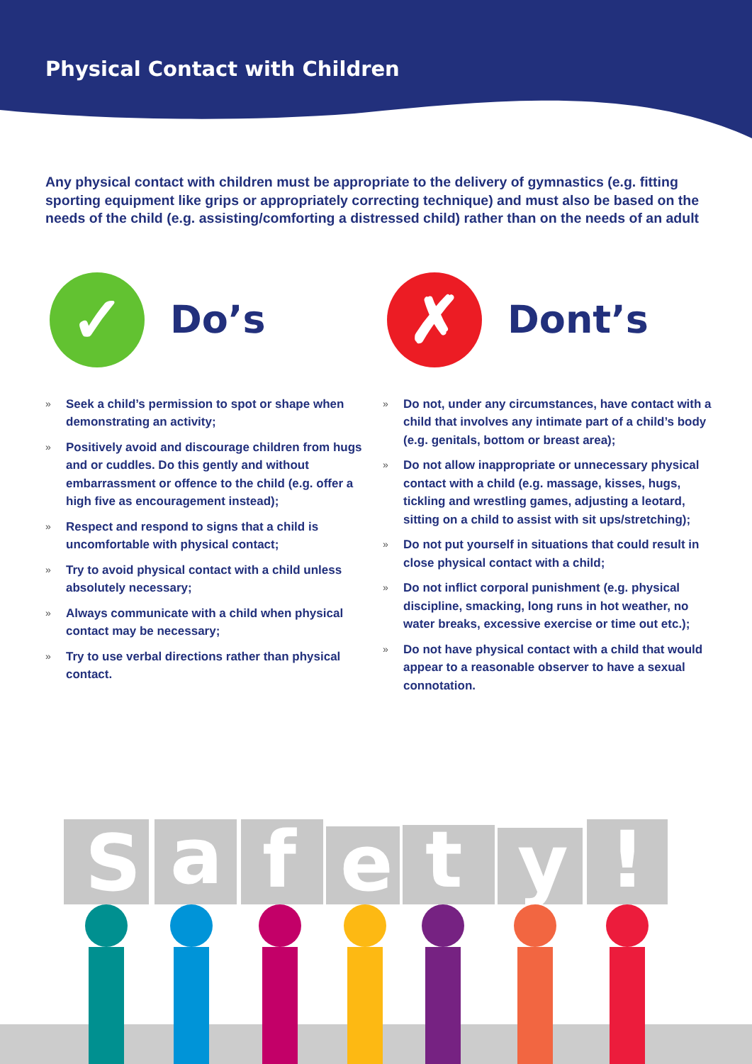Physical Contact with Children
Any physical contact with children must be appropriate to the delivery of gymnastics (e.g. fitting sporting equipment like grips or appropriately correcting technique) and must also be based on the needs of the child (e.g. assisting/comforting a distressed child) rather than on the needs of an adult
✓
Do’s
» Seek a child’s permission to spot or shape when demonstrating an activity;
» Positively avoid and discourage children from hugs and or cuddles. Do this gently and without embarrassment or offence to the child (e.g. offer a high five as encouragement instead);
» Respect and respond to signs that a child is uncomfortable with physical contact;
» Try to avoid physical contact with a child unless absolutely necessary;
» Always communicate with a child when physical contact may be necessary;
» Try to use verbal directions rather than physical contact.
✗
Dont’s
» Do not, under any circumstances, have contact with a child that involves any intimate part of a child’s body (e.g. genitals, bottom or breast area);
» Do not allow inappropriate or unnecessary physical contact with a child (e.g. massage, kisses, hugs, tickling and wrestling games, adjusting a leotard, sitting on a child to assist with sit ups/stretching);
» Do not put yourself in situations that could result in close physical contact with a child;
» Do not inflict corporal punishment (e.g. physical discipline, smacking, long runs in hot weather, no water breaks, excessive exercise or time out etc.);
» Do not have physical contact with a child that would appear to a reasonable observer to have a sexual connotation.
S
a
f
e
t
y
!